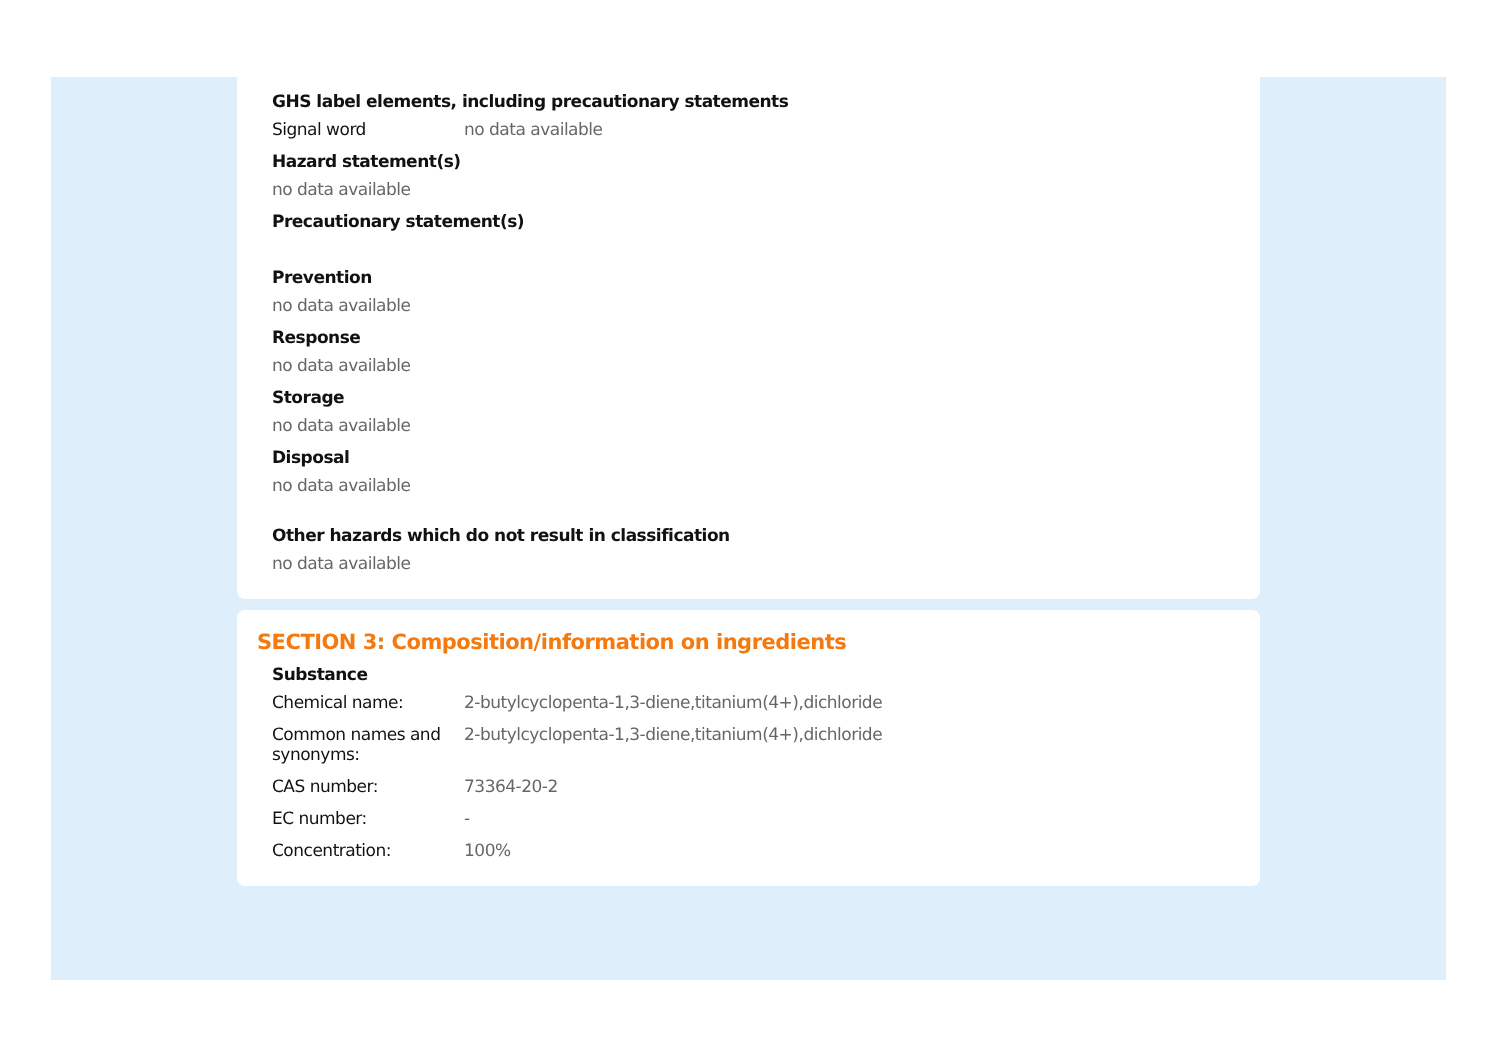GHS label elements, including precautionary statements
Signal word no data available
Hazard statement(s)
no data available
Precautionary statement(s)
Prevention
no data available
Response
no data available
Storage
no data available
Disposal
no data available
Other hazards which do not result in classification
no data available
SECTION 3: Composition/information on ingredients
Substance
Chemical name: 2-butylcyclopenta-1,3-diene,titanium(4+),dichloride
Common names and synonyms:
2-butylcyclopenta-1,3-diene,titanium(4+),dichloride
CAS number: 73364-20-2
EC number: -
Concentration: 100%